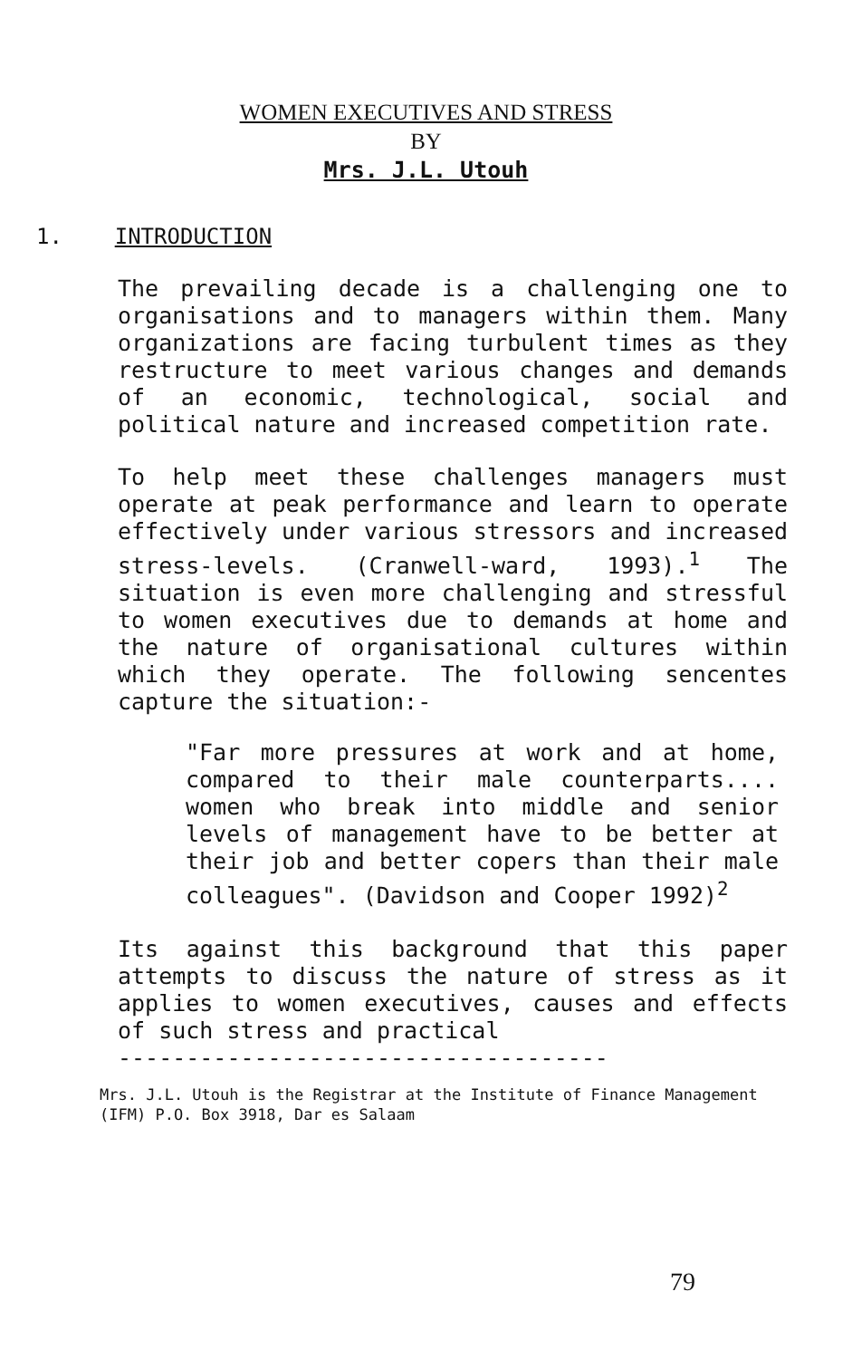WOMEN EXECUTIVES AND STRESS
BY
Mrs. J.L. Utouh
1. INTRODUCTION
The prevailing decade is a challenging one to organisations and to managers within them. Many organizations are facing turbulent times as they restructure to meet various changes and demands of an economic, technological, social and political nature and increased competition rate.
To help meet these challenges managers must operate at peak performance and learn to operate effectively under various stressors and increased stress-levels. (Cranwell-ward, 1993).<sup>1</sup> The situation is even more challenging and stressful to women executives due to demands at home and the nature of organisational cultures within which they operate. The following sencentes capture the situation:-
"Far more pressures at work and at home, compared to their male counterparts.... women who break into middle and senior levels of management have to be better at their job and better copers than their male colleagues". (Davidson and Cooper 1992)<sup>2</sup>
Its against this background that this paper attempts to discuss the nature of stress as it applies to women executives, causes and effects of such stress and practical
------------------------------------
Mrs. J.L. Utouh is the Registrar at the Institute of Finance Management (IFM) P.O. Box 3918, Dar es Salaam
79